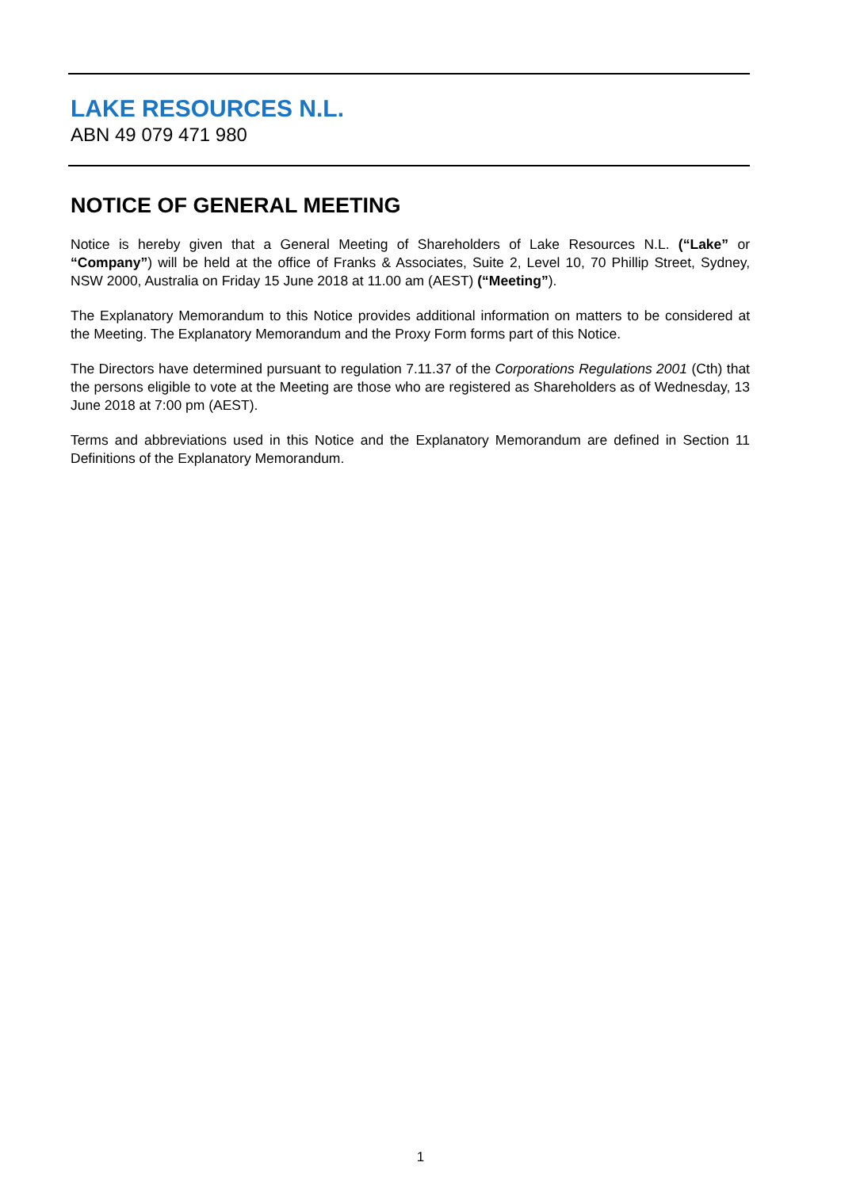LAKE RESOURCES N.L.
ABN 49 079 471 980
NOTICE OF GENERAL MEETING
Notice is hereby given that a General Meeting of Shareholders of Lake Resources N.L. (“Lake” or “Company”) will be held at the office of Franks & Associates, Suite 2, Level 10, 70 Phillip Street, Sydney, NSW 2000, Australia on Friday 15 June 2018 at 11.00 am (AEST) (“Meeting”).
The Explanatory Memorandum to this Notice provides additional information on matters to be considered at the Meeting. The Explanatory Memorandum and the Proxy Form forms part of this Notice.
The Directors have determined pursuant to regulation 7.11.37 of the Corporations Regulations 2001 (Cth) that the persons eligible to vote at the Meeting are those who are registered as Shareholders as of Wednesday, 13 June 2018 at 7:00 pm (AEST).
Terms and abbreviations used in this Notice and the Explanatory Memorandum are defined in Section 11 Definitions of the Explanatory Memorandum.
1